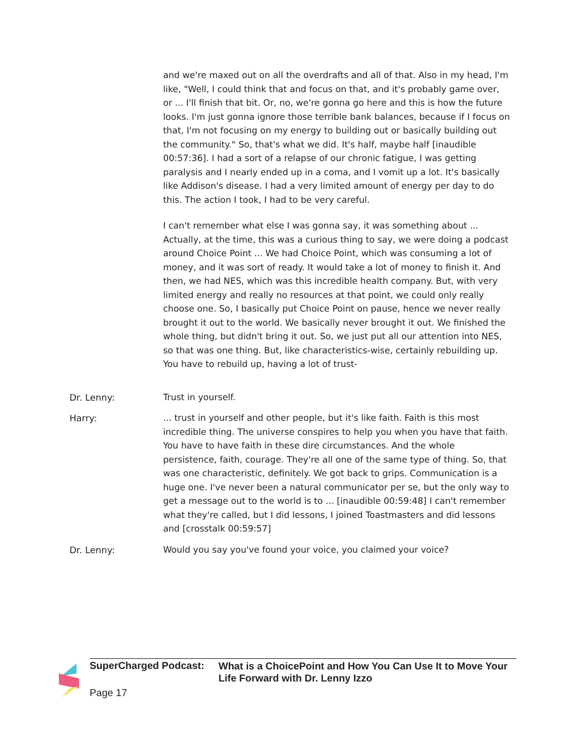and we're maxed out on all the overdrafts and all of that. Also in my head, I'm like, "Well, I could think that and focus on that, and it's probably game over, or ... I'll finish that bit. Or, no, we're gonna go here and this is how the future looks. I'm just gonna ignore those terrible bank balances, because if I focus on that, I'm not focusing on my energy to building out or basically building out the community." So, that's what we did. It's half, maybe half [inaudible 00:57:36]. I had a sort of a relapse of our chronic fatigue, I was getting paralysis and I nearly ended up in a coma, and I vomit up a lot. It's basically like Addison's disease. I had a very limited amount of energy per day to do this. The action I took, I had to be very careful.
I can't remember what else I was gonna say, it was something about ... Actually, at the time, this was a curious thing to say, we were doing a podcast around Choice Point ... We had Choice Point, which was consuming a lot of money, and it was sort of ready. It would take a lot of money to finish it. And then, we had NES, which was this incredible health company. But, with very limited energy and really no resources at that point, we could only really choose one. So, I basically put Choice Point on pause, hence we never really brought it out to the world. We basically never brought it out. We finished the whole thing, but didn't bring it out. So, we just put all our attention into NES, so that was one thing. But, like characteristics-wise, certainly rebuilding up. You have to rebuild up, having a lot of trust-
Dr. Lenny: Trust in yourself.
Harry: ... trust in yourself and other people, but it's like faith. Faith is this most incredible thing. The universe conspires to help you when you have that faith. You have to have faith in these dire circumstances. And the whole persistence, faith, courage. They're all one of the same type of thing. So, that was one characteristic, definitely. We got back to grips. Communication is a huge one. I've never been a natural communicator per se, but the only way to get a message out to the world is to ... [inaudible 00:59:48] I can't remember what they're called, but I did lessons, I joined Toastmasters and did lessons and [crosstalk 00:59:57]
Dr. Lenny: Would you say you've found your voice, you claimed your voice?
SuperCharged Podcast:
What is a ChoicePoint and How You Can Use It to Move Your Life Forward with Dr. Lenny Izzo
Page 17